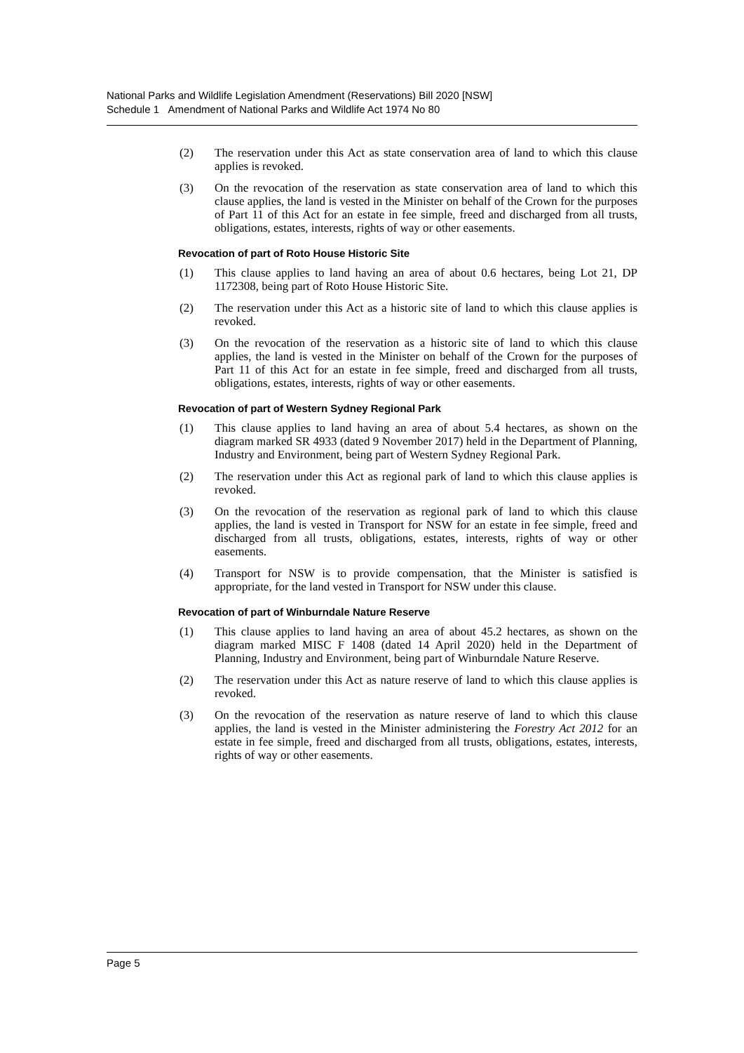National Parks and Wildlife Legislation Amendment (Reservations) Bill 2020 [NSW]
Schedule 1 Amendment of National Parks and Wildlife Act 1974 No 80
(2) The reservation under this Act as state conservation area of land to which this clause applies is revoked.
(3) On the revocation of the reservation as state conservation area of land to which this clause applies, the land is vested in the Minister on behalf of the Crown for the purposes of Part 11 of this Act for an estate in fee simple, freed and discharged from all trusts, obligations, estates, interests, rights of way or other easements.
Revocation of part of Roto House Historic Site
(1) This clause applies to land having an area of about 0.6 hectares, being Lot 21, DP 1172308, being part of Roto House Historic Site.
(2) The reservation under this Act as a historic site of land to which this clause applies is revoked.
(3) On the revocation of the reservation as a historic site of land to which this clause applies, the land is vested in the Minister on behalf of the Crown for the purposes of Part 11 of this Act for an estate in fee simple, freed and discharged from all trusts, obligations, estates, interests, rights of way or other easements.
Revocation of part of Western Sydney Regional Park
(1) This clause applies to land having an area of about 5.4 hectares, as shown on the diagram marked SR 4933 (dated 9 November 2017) held in the Department of Planning, Industry and Environment, being part of Western Sydney Regional Park.
(2) The reservation under this Act as regional park of land to which this clause applies is revoked.
(3) On the revocation of the reservation as regional park of land to which this clause applies, the land is vested in Transport for NSW for an estate in fee simple, freed and discharged from all trusts, obligations, estates, interests, rights of way or other easements.
(4) Transport for NSW is to provide compensation, that the Minister is satisfied is appropriate, for the land vested in Transport for NSW under this clause.
Revocation of part of Winburndale Nature Reserve
(1) This clause applies to land having an area of about 45.2 hectares, as shown on the diagram marked MISC F 1408 (dated 14 April 2020) held in the Department of Planning, Industry and Environment, being part of Winburndale Nature Reserve.
(2) The reservation under this Act as nature reserve of land to which this clause applies is revoked.
(3) On the revocation of the reservation as nature reserve of land to which this clause applies, the land is vested in the Minister administering the Forestry Act 2012 for an estate in fee simple, freed and discharged from all trusts, obligations, estates, interests, rights of way or other easements.
Page 5